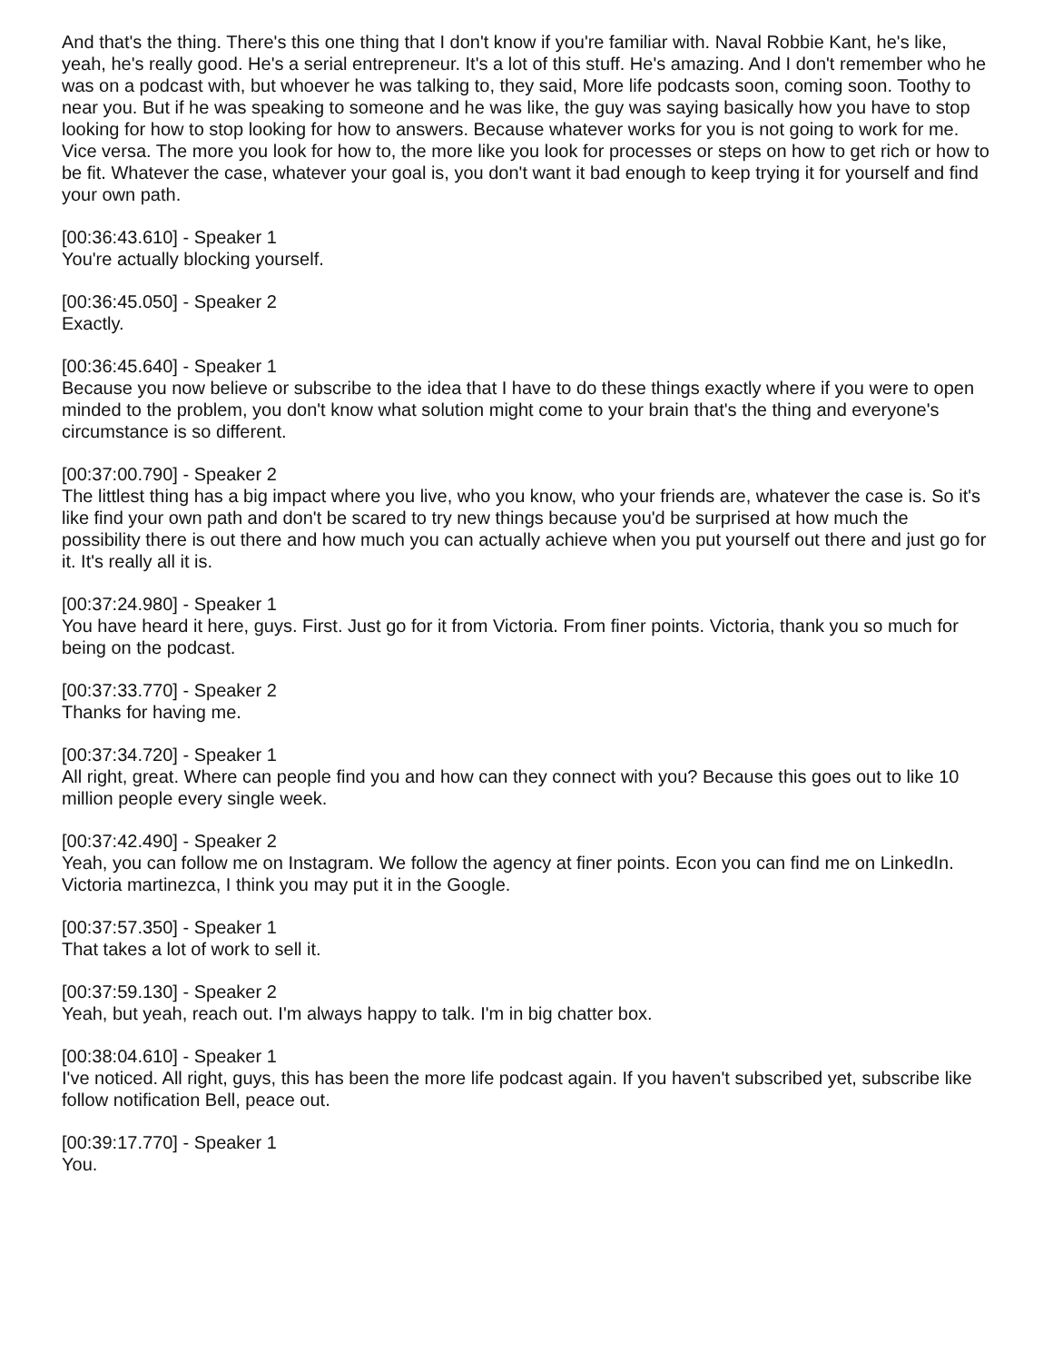And that's the thing. There's this one thing that I don't know if you're familiar with. Naval Robbie Kant, he's like, yeah, he's really good. He's a serial entrepreneur. It's a lot of this stuff. He's amazing. And I don't remember who he was on a podcast with, but whoever he was talking to, they said, More life podcasts soon, coming soon. Toothy to near you. But if he was speaking to someone and he was like, the guy was saying basically how you have to stop looking for how to stop looking for how to answers. Because whatever works for you is not going to work for me. Vice versa. The more you look for how to, the more like you look for processes or steps on how to get rich or how to be fit. Whatever the case, whatever your goal is, you don't want it bad enough to keep trying it for yourself and find your own path.
[00:36:43.610] - Speaker 1
You're actually blocking yourself.
[00:36:45.050] - Speaker 2
Exactly.
[00:36:45.640] - Speaker 1
Because you now believe or subscribe to the idea that I have to do these things exactly where if you were to open minded to the problem, you don't know what solution might come to your brain that's the thing and everyone's circumstance is so different.
[00:37:00.790] - Speaker 2
The littlest thing has a big impact where you live, who you know, who your friends are, whatever the case is. So it's like find your own path and don't be scared to try new things because you'd be surprised at how much the possibility there is out there and how much you can actually achieve when you put yourself out there and just go for it. It's really all it is.
[00:37:24.980] - Speaker 1
You have heard it here, guys. First. Just go for it from Victoria. From finer points. Victoria, thank you so much for being on the podcast.
[00:37:33.770] - Speaker 2
Thanks for having me.
[00:37:34.720] - Speaker 1
All right, great. Where can people find you and how can they connect with you? Because this goes out to like 10 million people every single week.
[00:37:42.490] - Speaker 2
Yeah, you can follow me on Instagram. We follow the agency at finer points. Econ you can find me on LinkedIn. Victoria martinezca, I think you may put it in the Google.
[00:37:57.350] - Speaker 1
That takes a lot of work to sell it.
[00:37:59.130] - Speaker 2
Yeah, but yeah, reach out. I'm always happy to talk. I'm in big chatter box.
[00:38:04.610] - Speaker 1
I've noticed. All right, guys, this has been the more life podcast again. If you haven't subscribed yet, subscribe like follow notification Bell, peace out.
[00:39:17.770] - Speaker 1
You.